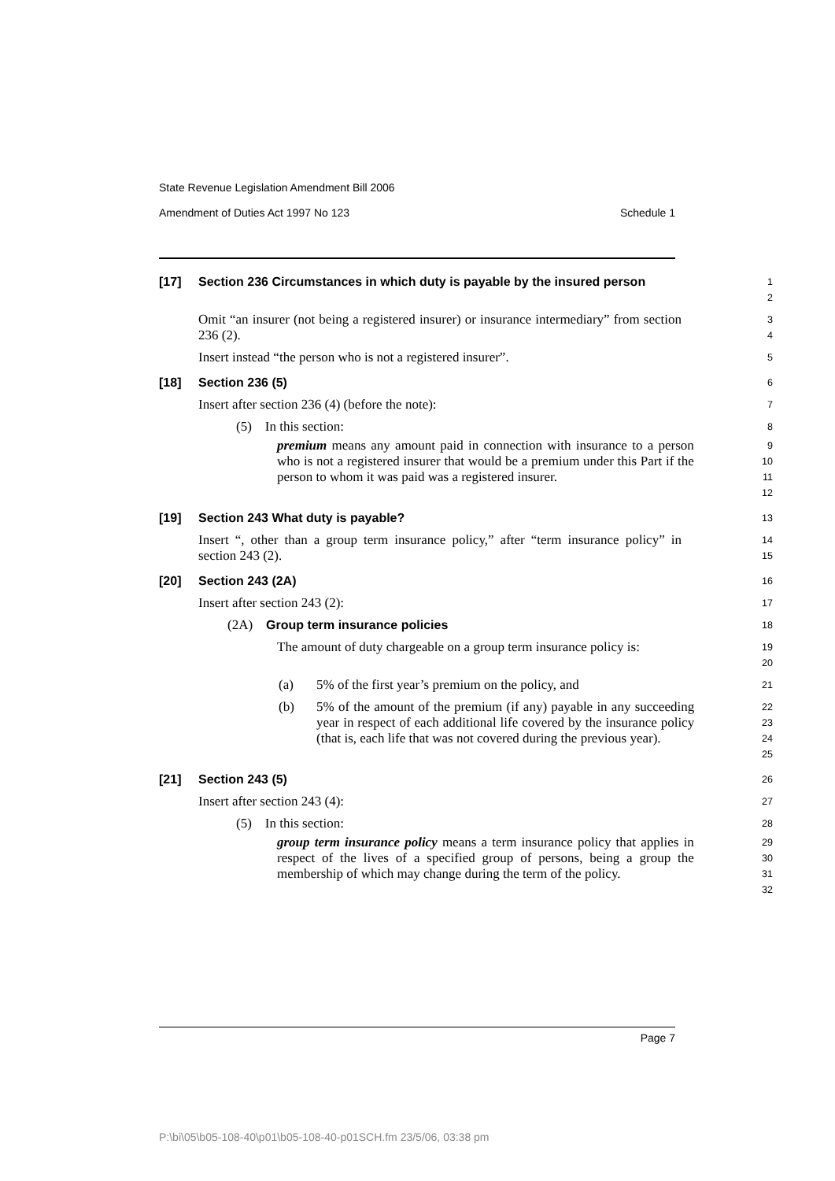State Revenue Legislation Amendment Bill 2006
Amendment of Duties Act 1997 No 123 Schedule 1
[17] Section 236 Circumstances in which duty is payable by the insured person
1
2
Omit “an insurer (not being a registered insurer) or insurance intermediary” from section 236 (2).
3
4
Insert instead “the person who is not a registered insurer”.
5
[18] Section 236 (5)
6
Insert after section 236 (4) (before the note):
7
(5) In this section:
8
premium means any amount paid in connection with insurance to a person who is not a registered insurer that would be a premium under this Part if the person to whom it was paid was a registered insurer.
9
10
11
12
[19] Section 243 What duty is payable?
13
Insert “, other than a group term insurance policy,” after “term insurance policy” in section 243 (2).
14
15
[20] Section 243 (2A)
16
Insert after section 243 (2):
17
(2A) Group term insurance policies
18
The amount of duty chargeable on a group term insurance policy is:
19
20
(a) 5% of the first year’s premium on the policy, and
21
(b) 5% of the amount of the premium (if any) payable in any succeeding year in respect of each additional life covered by the insurance policy (that is, each life that was not covered during the previous year).
22
23
24
25
[21] Section 243 (5)
26
Insert after section 243 (4):
27
(5) In this section:
28
group term insurance policy means a term insurance policy that applies in respect of the lives of a specified group of persons, being a group the membership of which may change during the term of the policy.
29
30
31
32
Page 7
P:\bi\05\b05-108-40\p01\b05-108-40-p01SCH.fm 23/5/06, 03:38 pm